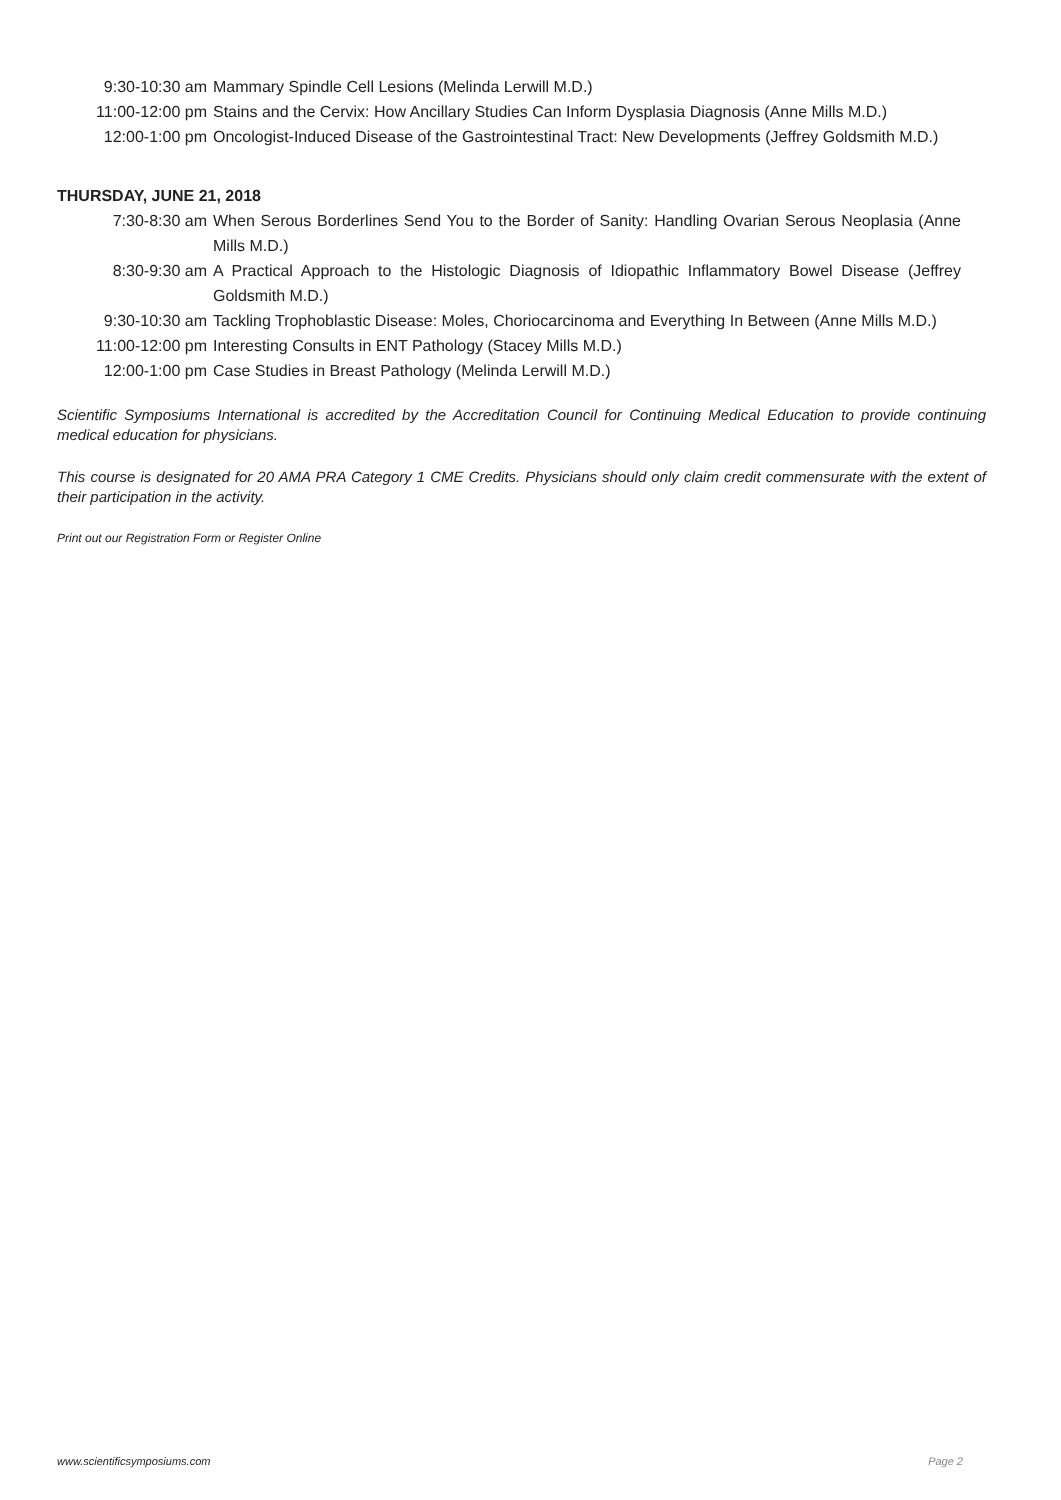| 9:30-10:30 am | Mammary Spindle Cell Lesions (Melinda Lerwill M.D.) |
| 11:00-12:00 pm | Stains and the Cervix: How Ancillary Studies Can Inform Dysplasia Diagnosis (Anne Mills M.D.) |
| 12:00-1:00 pm | Oncologist-Induced Disease of the Gastrointestinal Tract: New Developments (Jeffrey Goldsmith M.D.) |
THURSDAY, JUNE 21, 2018
| 7:30-8:30 am | When Serous Borderlines Send You to the Border of Sanity: Handling Ovarian Serous Neoplasia (Anne Mills M.D.) |
| 8:30-9:30 am | A Practical Approach to the Histologic Diagnosis of Idiopathic Inflammatory Bowel Disease (Jeffrey Goldsmith M.D.) |
| 9:30-10:30 am | Tackling Trophoblastic Disease: Moles, Choriocarcinoma and Everything In Between (Anne Mills M.D.) |
| 11:00-12:00 pm | Interesting Consults in ENT Pathology (Stacey Mills M.D.) |
| 12:00-1:00 pm | Case Studies in Breast Pathology (Melinda Lerwill M.D.) |
Scientific Symposiums International is accredited by the Accreditation Council for Continuing Medical Education to provide continuing medical education for physicians.
This course is designated for 20 AMA PRA Category 1 CME Credits. Physicians should only claim credit commensurate with the extent of their participation in the activity.
Print out our Registration Form or Register Online
www.scientificsymposiums.com Page 2